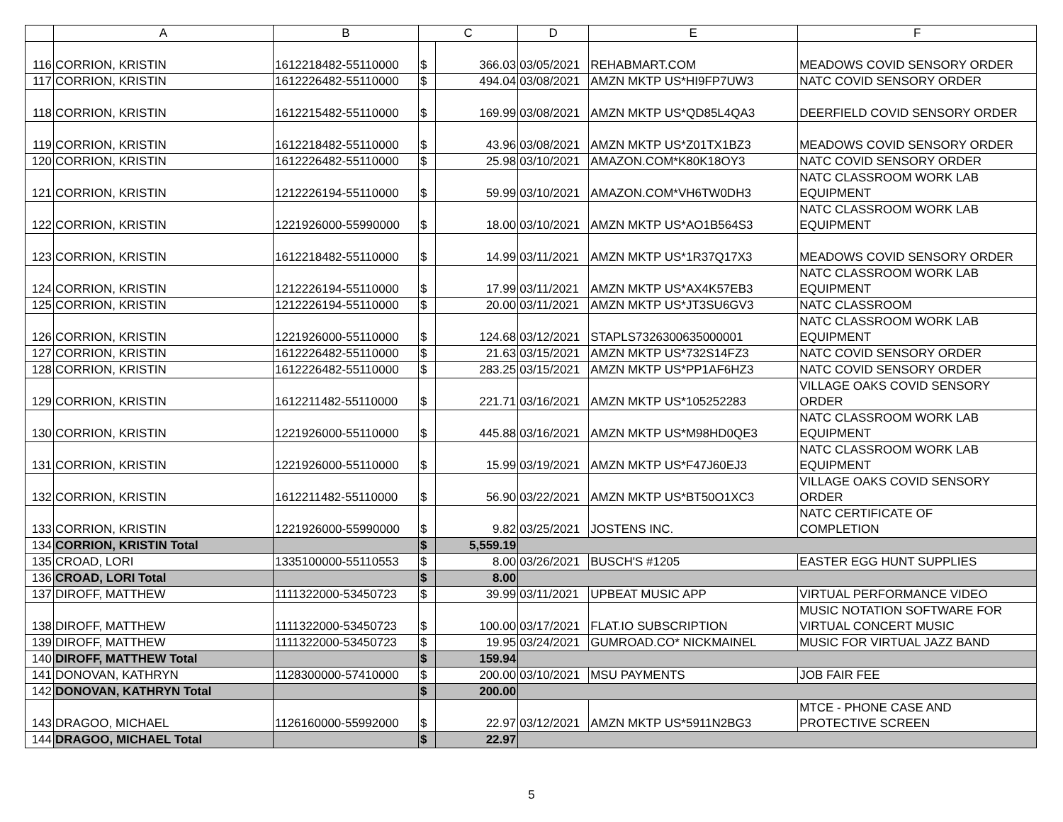| | A | B | C | | D | E | F |
| --- | --- | --- | --- | --- | --- | --- | --- |
| 116 | CORRION, KRISTIN | 1612218482-55110000 | $ | 366.03 | 03/05/2021 | REHABMART.COM | MEADOWS COVID SENSORY ORDER |
| 117 | CORRION, KRISTIN | 1612226482-55110000 | $ | 494.04 | 03/08/2021 | AMZN MKTP US*HI9FP7UW3 | NATC COVID SENSORY ORDER |
| 118 | CORRION, KRISTIN | 1612215482-55110000 | $ | 169.99 | 03/08/2021 | AMZN MKTP US*QD85L4QA3 | DEERFIELD COVID SENSORY ORDER |
| 119 | CORRION, KRISTIN | 1612218482-55110000 | $ | 43.96 | 03/08/2021 | AMZN MKTP US*Z01TX1BZ3 | MEADOWS COVID SENSORY ORDER |
| 120 | CORRION, KRISTIN | 1612226482-55110000 | $ | 25.98 | 03/10/2021 | AMAZON.COM*K80K18OY3 | NATC COVID SENSORY ORDER |
| 121 | CORRION, KRISTIN | 1212226194-55110000 | $ | 59.99 | 03/10/2021 | AMAZON.COM*VH6TW0DH3 | NATC CLASSROOM WORK LAB EQUIPMENT |
| 122 | CORRION, KRISTIN | 1221926000-55990000 | $ | 18.00 | 03/10/2021 | AMZN MKTP US*AO1B564S3 | NATC CLASSROOM WORK LAB EQUIPMENT |
| 123 | CORRION, KRISTIN | 1612218482-55110000 | $ | 14.99 | 03/11/2021 | AMZN MKTP US*1R37Q17X3 | MEADOWS COVID SENSORY ORDER |
| 124 | CORRION, KRISTIN | 1212226194-55110000 | $ | 17.99 | 03/11/2021 | AMZN MKTP US*AX4K57EB3 | NATC CLASSROOM WORK LAB EQUIPMENT |
| 125 | CORRION, KRISTIN | 1212226194-55110000 | $ | 20.00 | 03/11/2021 | AMZN MKTP US*JT3SU6GV3 | NATC CLASSROOM |
| 126 | CORRION, KRISTIN | 1221926000-55110000 | $ | 124.68 | 03/12/2021 | STAPLS7326300635000001 | NATC CLASSROOM WORK LAB EQUIPMENT |
| 127 | CORRION, KRISTIN | 1612226482-55110000 | $ | 21.63 | 03/15/2021 | AMZN MKTP US*732S14FZ3 | NATC COVID SENSORY ORDER |
| 128 | CORRION, KRISTIN | 1612226482-55110000 | $ | 283.25 | 03/15/2021 | AMZN MKTP US*PP1AF6HZ3 | NATC COVID SENSORY ORDER |
| 129 | CORRION, KRISTIN | 1612211482-55110000 | $ | 221.71 | 03/16/2021 | AMZN MKTP US*105252283 | VILLAGE OAKS COVID SENSORY ORDER |
| 130 | CORRION, KRISTIN | 1221926000-55110000 | $ | 445.88 | 03/16/2021 | AMZN MKTP US*M98HD0QE3 | NATC CLASSROOM WORK LAB EQUIPMENT |
| 131 | CORRION, KRISTIN | 1221926000-55110000 | $ | 15.99 | 03/19/2021 | AMZN MKTP US*F47J60EJ3 | NATC CLASSROOM WORK LAB EQUIPMENT |
| 132 | CORRION, KRISTIN | 1612211482-55110000 | $ | 56.90 | 03/22/2021 | AMZN MKTP US*BT50O1XC3 | VILLAGE OAKS COVID SENSORY ORDER |
| 133 | CORRION, KRISTIN | 1221926000-55990000 | $ | 9.82 | 03/25/2021 | JOSTENS INC. | NATC CERTIFICATE OF COMPLETION |
| 134 | CORRION, KRISTIN Total | | $ | 5,559.19 | | | |
| 135 | CROAD, LORI | 1335100000-55110553 | $ | 8.00 | 03/26/2021 | BUSCH'S #1205 | EASTER EGG HUNT SUPPLIES |
| 136 | CROAD, LORI Total | | $ | 8.00 | | | |
| 137 | DIROFF, MATTHEW | 1111322000-53450723 | $ | 39.99 | 03/11/2021 | UPBEAT MUSIC APP | VIRTUAL PERFORMANCE VIDEO |
| 138 | DIROFF, MATTHEW | 1111322000-53450723 | $ | 100.00 | 03/17/2021 | FLAT.IO SUBSCRIPTION | MUSIC NOTATION SOFTWARE FOR VIRTUAL CONCERT MUSIC |
| 139 | DIROFF, MATTHEW | 1111322000-53450723 | $ | 19.95 | 03/24/2021 | GUMROAD.CO* NICKMAINEL | MUSIC FOR VIRTUAL JAZZ BAND |
| 140 | DIROFF, MATTHEW Total | | $ | 159.94 | | | |
| 141 | DONOVAN, KATHRYN | 1128300000-57410000 | $ | 200.00 | 03/10/2021 | MSU PAYMENTS | JOB FAIR FEE |
| 142 | DONOVAN, KATHRYN Total | | $ | 200.00 | | | |
| 143 | DRAGOO, MICHAEL | 1126160000-55992000 | $ | 22.97 | 03/12/2021 | AMZN MKTP US*5911N2BG3 | MTCE - PHONE CASE AND PROTECTIVE SCREEN |
| 144 | DRAGOO, MICHAEL Total | | $ | 22.97 | | | |
5